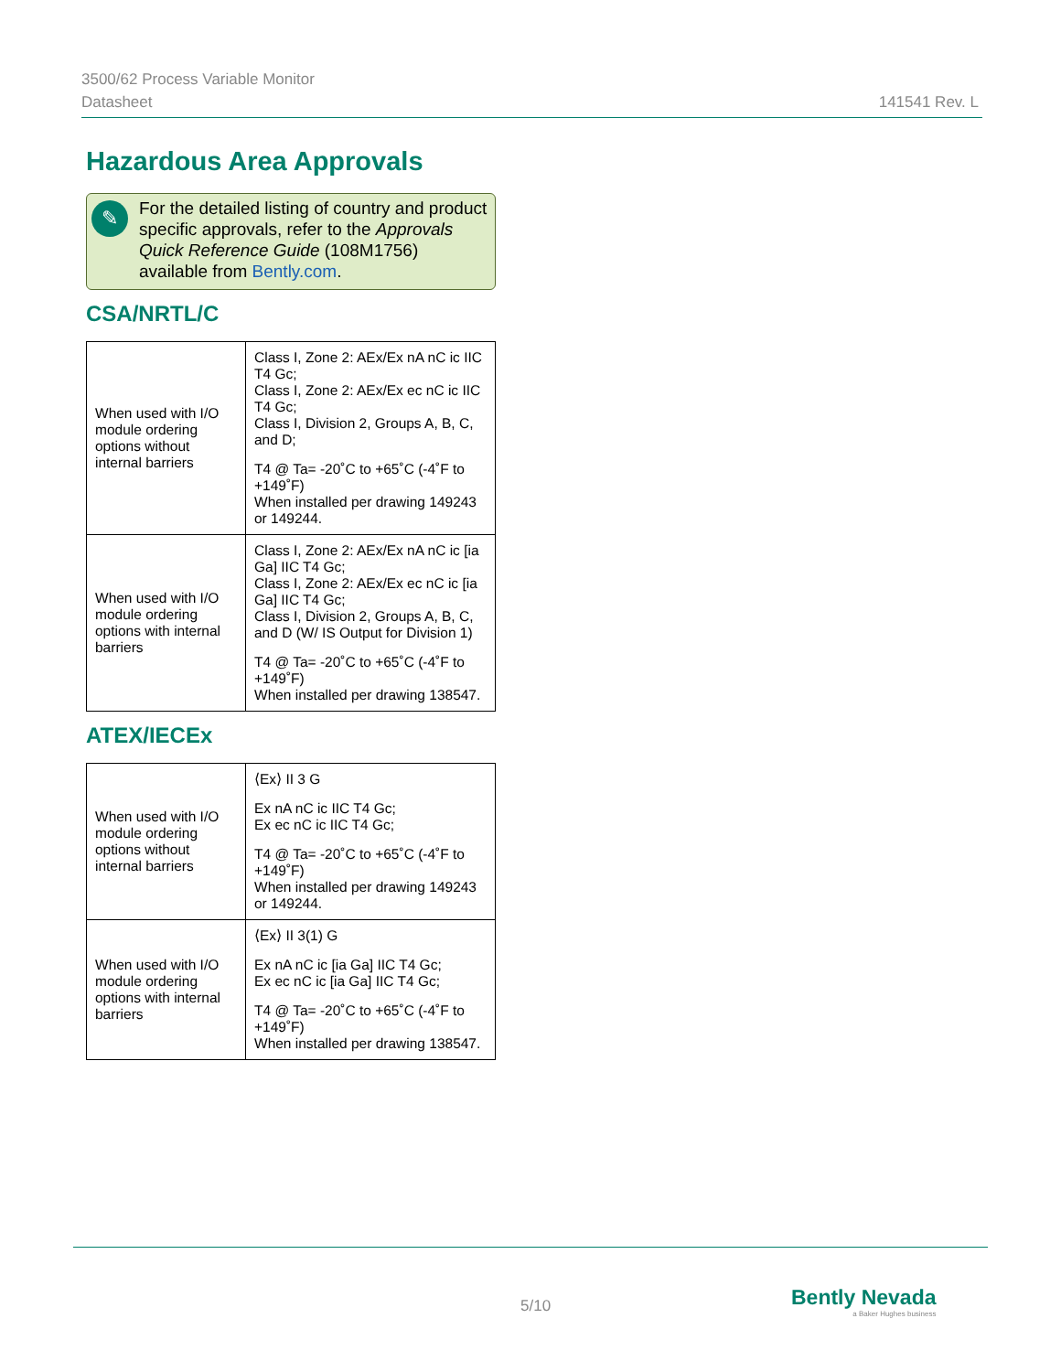3500/62 Process Variable Monitor
Datasheet
141541 Rev. L
Hazardous Area Approvals
✎ For the detailed listing of country and product specific approvals, refer to the Approvals Quick Reference Guide (108M1756) available from Bently.com.
CSA/NRTL/C
| When used with I/O module ordering options without internal barriers | Class I, Zone 2: AEx/Ex nA nC ic IIC T4 Gc; Class I, Zone 2: AEx/Ex ec nC ic IIC T4 Gc; Class I, Division 2, Groups A, B, C, and D; T4 @ Ta= -20˚C to +65˚C (-4˚F to +149˚F) When installed per drawing 149243 or 149244. |
| When used with I/O module ordering options with internal barriers | Class I, Zone 2: AEx/Ex nA nC ic [ia Ga] IIC T4 Gc; Class I, Zone 2: AEx/Ex ec nC ic [ia Ga] IIC T4 Gc; Class I, Division 2, Groups A, B, C, and D (W/ IS Output for Division 1) T4 @ Ta= -20˚C to +65˚C (-4˚F to +149˚F) When installed per drawing 138547. |
ATEX/IECEx
| When used with I/O module ordering options without internal barriers | ⟨Ex⟩ II 3 G Ex nA nC ic IIC T4 Gc; Ex ec nC ic IIC T4 Gc; T4 @ Ta= -20˚C to +65˚C (-4˚F to +149˚F) When installed per drawing 149243 or 149244. |
| When used with I/O module ordering options with internal barriers | ⟨Ex⟩ II 3(1) G Ex nA nC ic [ia Ga] IIC T4 Gc; Ex ec nC ic [ia Ga] IIC T4 Gc; T4 @ Ta= -20˚C to +65˚C (-4˚F to +149˚F) When installed per drawing 138547. |
5/10
Bently Nevada
a Baker Hughes business